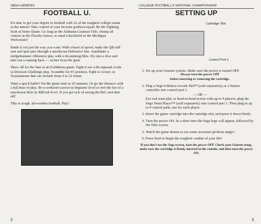SEGA GENESIS
FOOTBALL U.
It's time to get your degree in football with 32 of the toughest college teams in the nation! Take control of your favorite gridiron squad. Be the Fighting Irish of Notre Dame. Go long as the Alabama Crimson Tide, chomp all comers as the Florida Gators, or maul a backfield as the Michigan Wolverines!
Battle it out just the way you want. With a burst of speed, make the QB stiff arm and spin juke through a murderous Defensive line. Annihilate a sledgehammer Offensive play with a devastating blitz. Fly into a dive and take out a running back — inches from the goal.
Show off for the fans in an Exhibition game. Fight it out with regional rivals in Division Challenge play. Scramble for #1 position. Fight to victory in Tournaments that can include from 4 to 32 teams.
Want a quick battle? Set the game time to 20 minutes. Or go the distance with a full hour of play. Be a weekend warrior in beginner level or feel the fire of a murderous blitz in difficult level. If you get sick of seeing the Ref, turn him off!
This is rough, all-weather football. Play!
2
COLLEGE FOOTBALL'S NATIONAL CHAMPIONSHIP
SETTING UP
Cartridge Slot
Control Port 1
1. Set up your Genesis system. Make sure the power is turned OFF.
Always turn the power OFF
before inserting or removing the cartridge.
2. Plug a Sega 6-Button Arcade Pad™ (sold separately) or 3-button controller into control port 1.
— OR —
For real team play or head-to-head action with up to 4 players, plug the Sega Team Player™ (sold separately) into control port 1. Then plug in up to 4 control pads, one for each player.
3. Insert the game cartridge into the cartridge slot, and press it down firmly.
4. Turn the power ON. In a short time the Sega logo will appear, followed by the Title screen.
5. Watch the game demos to see some awesome gridiron magic!
6. Press Start to begin the toughest combat of your life!
If you don't see the Sega screen, turn the power OFF. Check your Genesis setup, make sure the cartridge is firmly inserted in the console, and then turn the power ON.
3